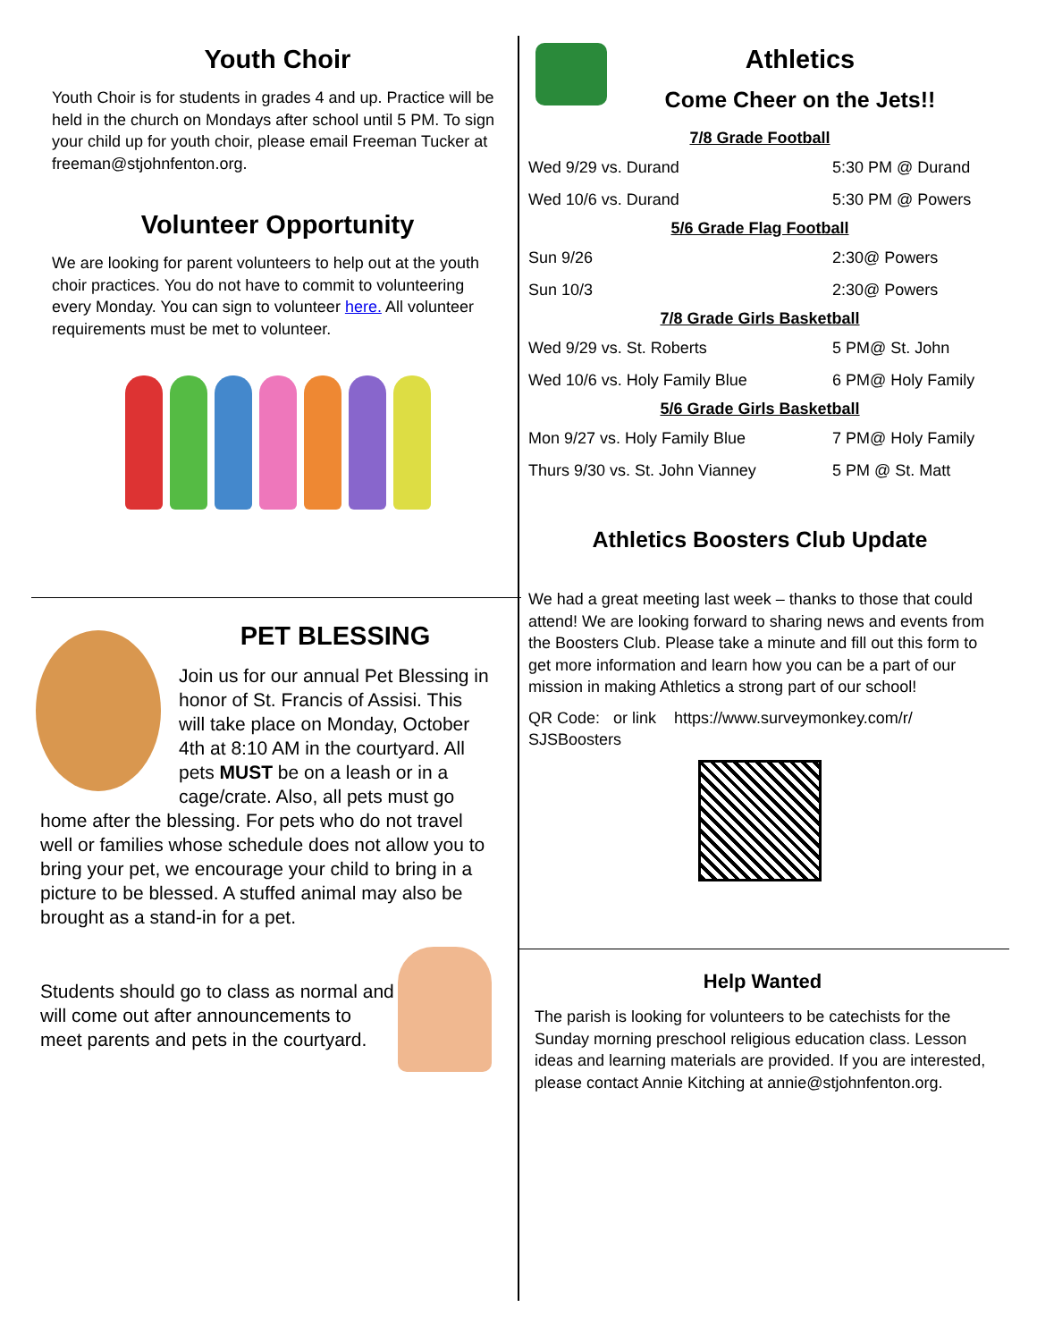Youth Choir
Youth Choir is for students in grades 4 and up. Practice will be held in the church on Mondays after school until 5 PM. To sign your child up for youth choir, please email Freeman Tucker at freeman@stjohnfenton.org.
Volunteer Opportunity
We are looking for parent volunteers to help out at the youth choir practices. You do not have to commit to volunteering every Monday. You can sign to volunteer here. All volunteer requirements must be met to volunteer.
PET BLESSING
Join us for our annual Pet Blessing in honor of St. Francis of Assisi. This will take place on Monday, October 4th at 8:10 AM in the courtyard. All pets MUST be on a leash or in a cage/crate. Also, all pets must go home after the blessing. For pets who do not travel well or families whose schedule does not allow you to bring your pet, we encourage your child to bring in a picture to be blessed. A stuffed animal may also be brought as a stand-in for a pet.
Students should go to class as normal and will come out after announcements to meet parents and pets in the courtyard.
Athletics
Come Cheer on the Jets!!
| 7/8 Grade Football | |
| --- | --- |
| Wed 9/29 vs. Durand | 5:30 PM @ Durand |
| Wed 10/6 vs. Durand | 5:30 PM @ Powers |
| 5/6 Grade Flag Football | |
| Sun 9/26 | 2:30@ Powers |
| Sun 10/3 | 2:30@ Powers |
| 7/8 Grade Girls Basketball | |
| Wed 9/29 vs. St. Roberts | 5 PM@ St. John |
| Wed 10/6 vs. Holy Family Blue | 6 PM@ Holy Family |
| 5/6 Grade Girls Basketball | |
| Mon 9/27 vs. Holy Family Blue | 7 PM@ Holy Family |
| Thurs 9/30 vs. St. John Vianney | 5 PM @ St. Matt |
Athletics Boosters Club Update
We had a great meeting last week – thanks to those that could attend! We are looking forward to sharing news and events from the Boosters Club. Please take a minute and fill out this form to get more information and learn how you can be a part of our mission in making Athletics a strong part of our school!
QR Code: or link https://www.surveymonkey.com/r/ SJSBoosters
Help Wanted
The parish is looking for volunteers to be catechists for the Sunday morning preschool religious education class. Lesson ideas and learning materials are provided. If you are interested, please contact Annie Kitching at annie@stjohnfenton.org.